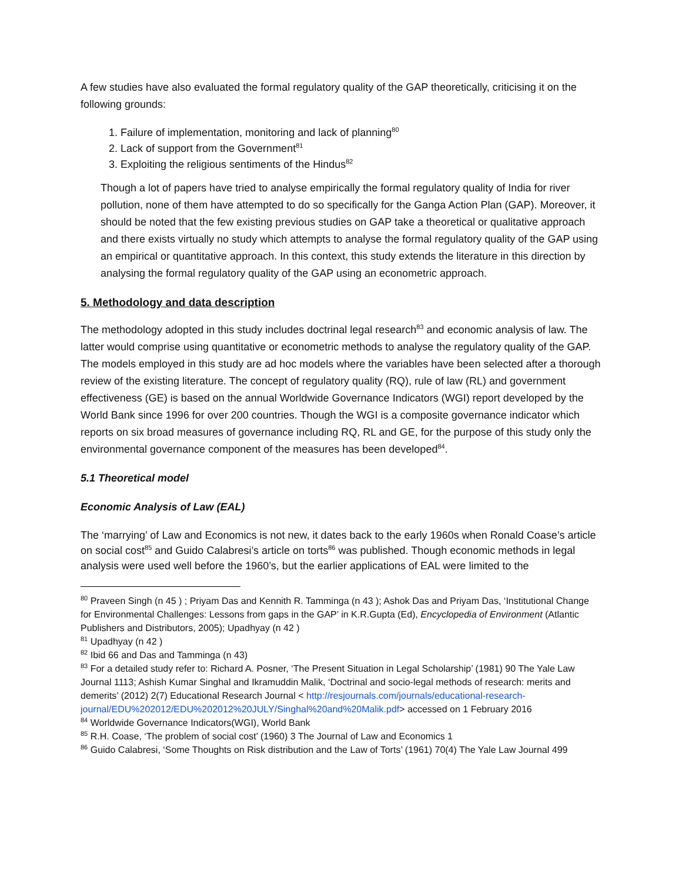A few studies have also evaluated the formal regulatory quality of the GAP theoretically, criticising it on the following grounds:
1. Failure of implementation, monitoring and lack of planning<sup>80</sup>
2. Lack of support from the Government<sup>81</sup>
3. Exploiting the religious sentiments of the Hindus<sup>82</sup>
Though a lot of papers have tried to analyse empirically the formal regulatory quality of India for river pollution, none of them have attempted to do so specifically for the Ganga Action Plan (GAP). Moreover, it should be noted that the few existing previous studies on GAP take a theoretical or qualitative approach and there exists virtually no study which attempts to analyse the formal regulatory quality of the GAP using an empirical or quantitative approach. In this context, this study extends the literature in this direction by analysing the formal regulatory quality of the GAP using an econometric approach.
5. Methodology and data description
The methodology adopted in this study includes doctrinal legal research<sup>83</sup> and economic analysis of law. The latter would comprise using quantitative or econometric methods to analyse the regulatory quality of the GAP. The models employed in this study are ad hoc models where the variables have been selected after a thorough review of the existing literature. The concept of regulatory quality (RQ), rule of law (RL) and government effectiveness (GE) is based on the annual Worldwide Governance Indicators (WGI) report developed by the World Bank since 1996 for over 200 countries. Though the WGI is a composite governance indicator which reports on six broad measures of governance including RQ, RL and GE, for the purpose of this study only the environmental governance component of the measures has been developed<sup>84</sup>.
5.1 Theoretical model
Economic Analysis of Law (EAL)
The ‘marrying’ of Law and Economics is not new, it dates back to the early 1960s when Ronald Coase’s article on social cost<sup>85</sup> and Guido Calabresi’s article on torts<sup>86</sup> was published. Though economic methods in legal analysis were used well before the 1960’s, but the earlier applications of EAL were limited to the
<sup>80</sup> Praveen Singh (n 45 ) ; Priyam Das and Kennith R. Tamminga (n 43 ); Ashok Das and Priyam Das, ‘Institutional Change for Environmental Challenges: Lessons from gaps in the GAP’ in K.R.Gupta (Ed), Encyclopedia of Environment (Atlantic Publishers and Distributors, 2005); Upadhyay (n 42 )
<sup>81</sup> Upadhyay (n 42 )
<sup>82</sup> Ibid 66 and Das and Tamminga (n 43)
<sup>83</sup> For a detailed study refer to: Richard A. Posner, ‘The Present Situation in Legal Scholarship’ (1981) 90 The Yale Law Journal 1113; Ashish Kumar Singhal and Ikramuddin Malik, ‘Doctrinal and socio-legal methods of research: merits and demerits’ (2012) 2(7) Educational Research Journal < http://resjournals.com/journals/educational-research-journal/EDU%202012/EDU%202012%20JULY/Singhal%20and%20Malik.pdf> accessed on 1 February 2016
<sup>84</sup> Worldwide Governance Indicators(WGI), World Bank
<sup>85</sup> R.H. Coase, ‘The problem of social cost’ (1960) 3 The Journal of Law and Economics 1
<sup>86</sup> Guido Calabresi, ‘Some Thoughts on Risk distribution and the Law of Torts’ (1961) 70(4) The Yale Law Journal 499